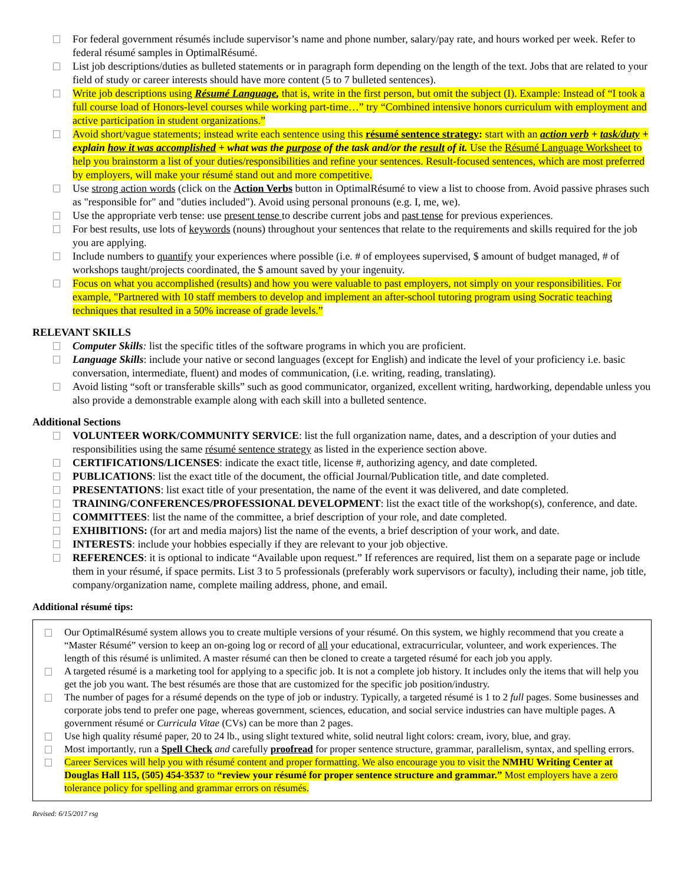For federal government résumés include supervisor’s name and phone number, salary/pay rate, and hours worked per week. Refer to federal résumé samples in OptimalRésumé.
List job descriptions/duties as bulleted statements or in paragraph form depending on the length of the text. Jobs that are related to your field of study or career interests should have more content (5 to 7 bulleted sentences).
Write job descriptions using Résumé Language, that is, write in the first person, but omit the subject (I). Example: Instead of “I took a full course load of Honors-level courses while working part-time…” try “Combined intensive honors curriculum with employment and active participation in student organizations.”
Avoid short/vague statements; instead write each sentence using this résumé sentence strategy: start with an action verb + task/duty + explain how it was accomplished + what was the purpose of the task and/or the result of it. Use the Résumé Language Worksheet to help you brainstorm a list of your duties/responsibilities and refine your sentences. Result-focused sentences, which are most preferred by employers, will make your résumé stand out and more competitive.
Use strong action words (click on the Action Verbs button in OptimalRésumé to view a list to choose from. Avoid passive phrases such as "responsible for" and "duties included"). Avoid using personal pronouns (e.g. I, me, we).
Use the appropriate verb tense: use present tense to describe current jobs and past tense for previous experiences.
For best results, use lots of keywords (nouns) throughout your sentences that relate to the requirements and skills required for the job you are applying.
Include numbers to quantify your experiences where possible (i.e. # of employees supervised, $ amount of budget managed, # of workshops taught/projects coordinated, the $ amount saved by your ingenuity.
Focus on what you accomplished (results) and how you were valuable to past employers, not simply on your responsibilities. For example, "Partnered with 10 staff members to develop and implement an after-school tutoring program using Socratic teaching techniques that resulted in a 50% increase of grade levels.”
RELEVANT SKILLS
Computer Skills: list the specific titles of the software programs in which you are proficient.
Language Skills: include your native or second languages (except for English) and indicate the level of your proficiency i.e. basic conversation, intermediate, fluent) and modes of communication, (i.e. writing, reading, translating).
Avoid listing “soft or transferable skills” such as good communicator, organized, excellent writing, hardworking, dependable unless you also provide a demonstrable example along with each skill into a bulleted sentence.
Additional Sections
VOLUNTEER WORK/COMMUNITY SERVICE: list the full organization name, dates, and a description of your duties and responsibilities using the same résumé sentence strategy as listed in the experience section above.
CERTIFICATIONS/LICENSES: indicate the exact title, license #, authorizing agency, and date completed.
PUBLICATIONS: list the exact title of the document, the official Journal/Publication title, and date completed.
PRESENTATIONS: list exact title of your presentation, the name of the event it was delivered, and date completed.
TRAINING/CONFERENCES/PROFESSIONAL DEVELOPMENT: list the exact title of the workshop(s), conference, and date.
COMMITTEES: list the name of the committee, a brief description of your role, and date completed.
EXHIBITIONS: (for art and media majors) list the name of the events, a brief description of your work, and date.
INTERESTS: include your hobbies especially if they are relevant to your job objective.
REFERENCES: it is optional to indicate “Available upon request.” If references are required, list them on a separate page or include them in your résumé, if space permits. List 3 to 5 professionals (preferably work supervisors or faculty), including their name, job title, company/organization name, complete mailing address, phone, and email.
Additional résumé tips:
Our OptimalRésumé system allows you to create multiple versions of your résumé. On this system, we highly recommend that you create a “Master Résumé” version to keep an on-going log or record of all your educational, extracurricular, volunteer, and work experiences. The length of this résumé is unlimited. A master résumé can then be cloned to create a targeted résumé for each job you apply.
A targeted résumé is a marketing tool for applying to a specific job. It is not a complete job history. It includes only the items that will help you get the job you want. The best résumés are those that are customized for the specific job position/industry.
The number of pages for a résumé depends on the type of job or industry. Typically, a targeted résumé is 1 to 2 full pages. Some businesses and corporate jobs tend to prefer one page, whereas government, sciences, education, and social service industries can have multiple pages. A government résumé or Curricula Vitae (CVs) can be more than 2 pages.
Use high quality résumé paper, 20 to 24 lb., using slight textured white, solid neutral light colors: cream, ivory, blue, and gray.
Most importantly, run a Spell Check and carefully proofread for proper sentence structure, grammar, parallelism, syntax, and spelling errors.
Career Services will help you with résumé content and proper formatting. We also encourage you to visit the NMHU Writing Center at Douglas Hall 115, (505) 454-3537 to “review your résumé for proper sentence structure and grammar.” Most employers have a zero tolerance policy for spelling and grammar errors on résumés.
Revised: 6/15/2017 rsg